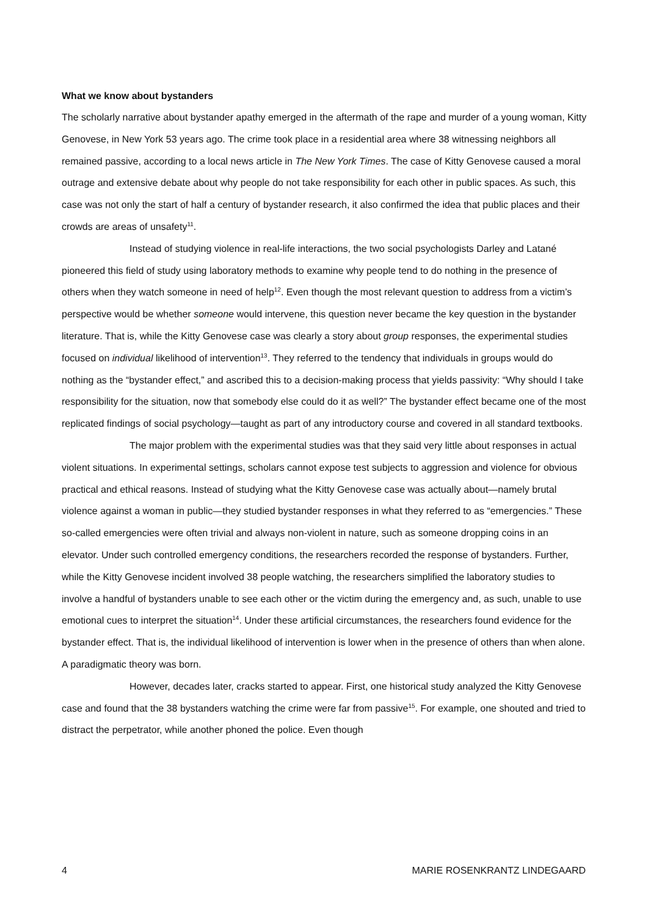What we know about bystanders
The scholarly narrative about bystander apathy emerged in the aftermath of the rape and murder of a young woman, Kitty Genovese, in New York 53 years ago. The crime took place in a residential area where 38 witnessing neighbors all remained passive, according to a local news article in The New York Times. The case of Kitty Genovese caused a moral outrage and extensive debate about why people do not take responsibility for each other in public spaces. As such, this case was not only the start of half a century of bystander research, it also confirmed the idea that public places and their crowds are areas of unsafety<sup>11</sup>.
Instead of studying violence in real-life interactions, the two social psychologists Darley and Latané pioneered this field of study using laboratory methods to examine why people tend to do nothing in the presence of others when they watch someone in need of help<sup>12</sup>. Even though the most relevant question to address from a victim’s perspective would be whether someone would intervene, this question never became the key question in the bystander literature. That is, while the Kitty Genovese case was clearly a story about group responses, the experimental studies focused on individual likelihood of intervention<sup>13</sup>. They referred to the tendency that individuals in groups would do nothing as the “bystander effect,” and ascribed this to a decision-making process that yields passivity: “Why should I take responsibility for the situation, now that somebody else could do it as well?” The bystander effect became one of the most replicated findings of social psychology—taught as part of any introductory course and covered in all standard textbooks.
The major problem with the experimental studies was that they said very little about responses in actual violent situations. In experimental settings, scholars cannot expose test subjects to aggression and violence for obvious practical and ethical reasons. Instead of studying what the Kitty Genovese case was actually about—namely brutal violence against a woman in public—they studied bystander responses in what they referred to as “emergencies.” These so-called emergencies were often trivial and always non-violent in nature, such as someone dropping coins in an elevator. Under such controlled emergency conditions, the researchers recorded the response of bystanders. Further, while the Kitty Genovese incident involved 38 people watching, the researchers simplified the laboratory studies to involve a handful of bystanders unable to see each other or the victim during the emergency and, as such, unable to use emotional cues to interpret the situation<sup>14</sup>. Under these artificial circumstances, the researchers found evidence for the bystander effect. That is, the individual likelihood of intervention is lower when in the presence of others than when alone. A paradigmatic theory was born.
However, decades later, cracks started to appear. First, one historical study analyzed the Kitty Genovese case and found that the 38 bystanders watching the crime were far from passive<sup>15</sup>. For example, one shouted and tried to distract the perpetrator, while another phoned the police. Even though
4 MARIE ROSENKRANTZ LINDEGAARD